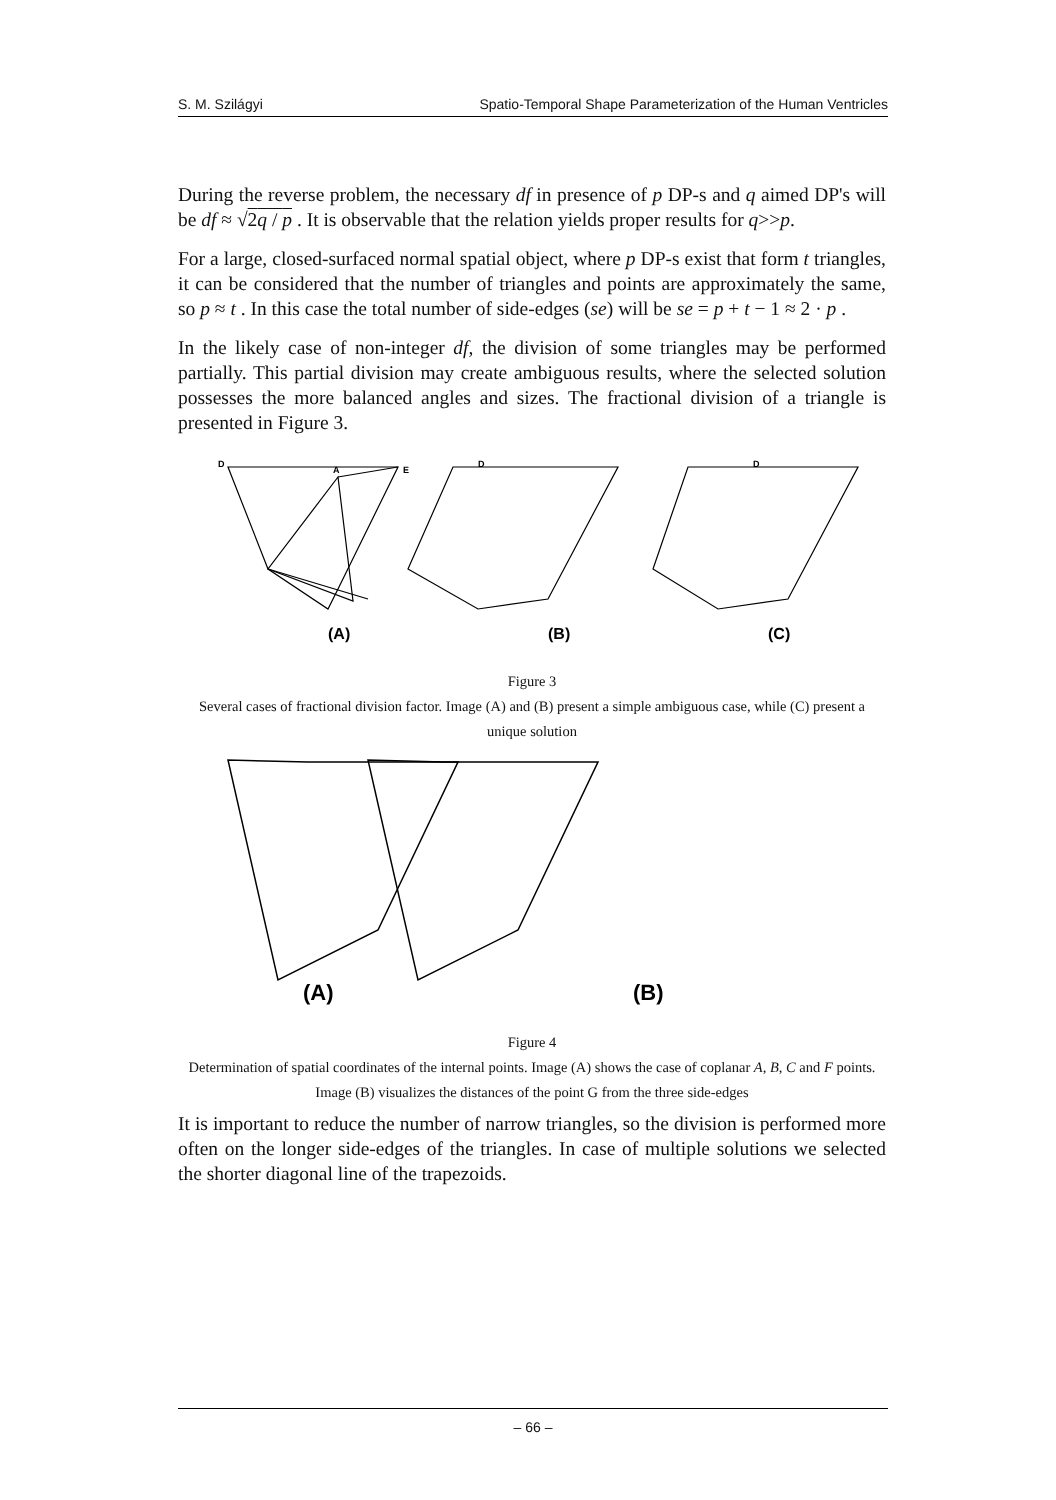S. M. Szilágyi Spatio-Temporal Shape Parameterization of the Human Ventricles
During the reverse problem, the necessary df in presence of p DP-s and q aimed DP's will be df ≈ √2q / p . It is observable that the relation yields proper results for q>>p.
For a large, closed-surfaced normal spatial object, where p DP-s exist that form t triangles, it can be considered that the number of triangles and points are approximately the same, so p ≈ t . In this case the total number of side-edges (se) will be se = p + t − 1 ≈ 2 · p .
In the likely case of non-integer df, the division of some triangles may be performed partially. This partial division may create ambiguous results, where the selected solution possesses the more balanced angles and sizes. The fractional division of a triangle is presented in Figure 3.
D
A
E
D
D
(A)
(B)
(C)
Figure 3
Several cases of fractional division factor. Image (A) and (B) present a simple ambiguous case, while (C) present a unique solution
(A)
(B)
Figure 4
Determination of spatial coordinates of the internal points. Image (A) shows the case of coplanar A, B, C and F points. Image (B) visualizes the distances of the point G from the three side-edges
It is important to reduce the number of narrow triangles, so the division is performed more often on the longer side-edges of the triangles. In case of multiple solutions we selected the shorter diagonal line of the trapezoids.
– 66 –